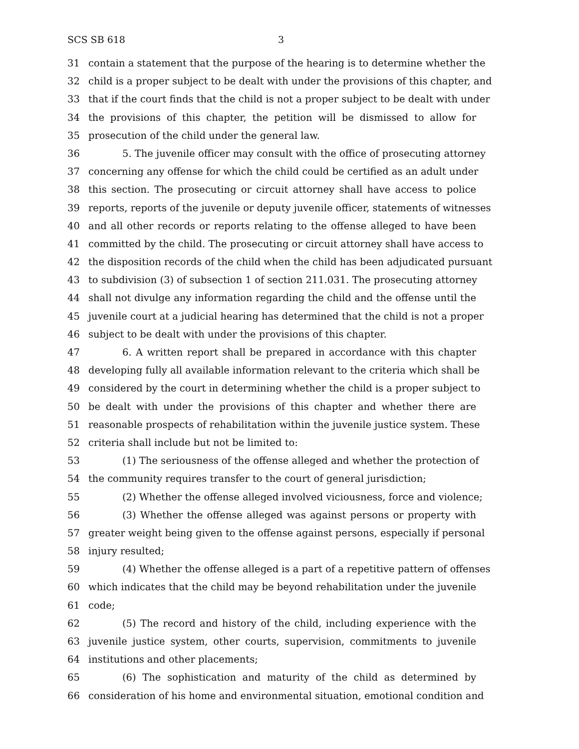SCS SB 618 3
31 contain a statement that the purpose of the hearing is to determine whether the
32 child is a proper subject to be dealt with under the provisions of this chapter, and
33 that if the court finds that the child is not a proper subject to be dealt with under
34 the provisions of this chapter, the petition will be dismissed to allow for
35 prosecution of the child under the general law.
36 5. The juvenile officer may consult with the office of prosecuting attorney
37 concerning any offense for which the child could be certified as an adult under
38 this section. The prosecuting or circuit attorney shall have access to police
39 reports, reports of the juvenile or deputy juvenile officer, statements of witnesses
40 and all other records or reports relating to the offense alleged to have been
41 committed by the child. The prosecuting or circuit attorney shall have access to
42 the disposition records of the child when the child has been adjudicated pursuant
43 to subdivision (3) of subsection 1 of section 211.031. The prosecuting attorney
44 shall not divulge any information regarding the child and the offense until the
45 juvenile court at a judicial hearing has determined that the child is not a proper
46 subject to be dealt with under the provisions of this chapter.
47 6. A written report shall be prepared in accordance with this chapter
48 developing fully all available information relevant to the criteria which shall be
49 considered by the court in determining whether the child is a proper subject to
50 be dealt with under the provisions of this chapter and whether there are
51 reasonable prospects of rehabilitation within the juvenile justice system. These
52 criteria shall include but not be limited to:
53 (1) The seriousness of the offense alleged and whether the protection of
54 the community requires transfer to the court of general jurisdiction;
55 (2) Whether the offense alleged involved viciousness, force and violence;
56 (3) Whether the offense alleged was against persons or property with
57 greater weight being given to the offense against persons, especially if personal
58 injury resulted;
59 (4) Whether the offense alleged is a part of a repetitive pattern of offenses
60 which indicates that the child may be beyond rehabilitation under the juvenile
61 code;
62 (5) The record and history of the child, including experience with the
63 juvenile justice system, other courts, supervision, commitments to juvenile
64 institutions and other placements;
65 (6) The sophistication and maturity of the child as determined by
66 consideration of his home and environmental situation, emotional condition and